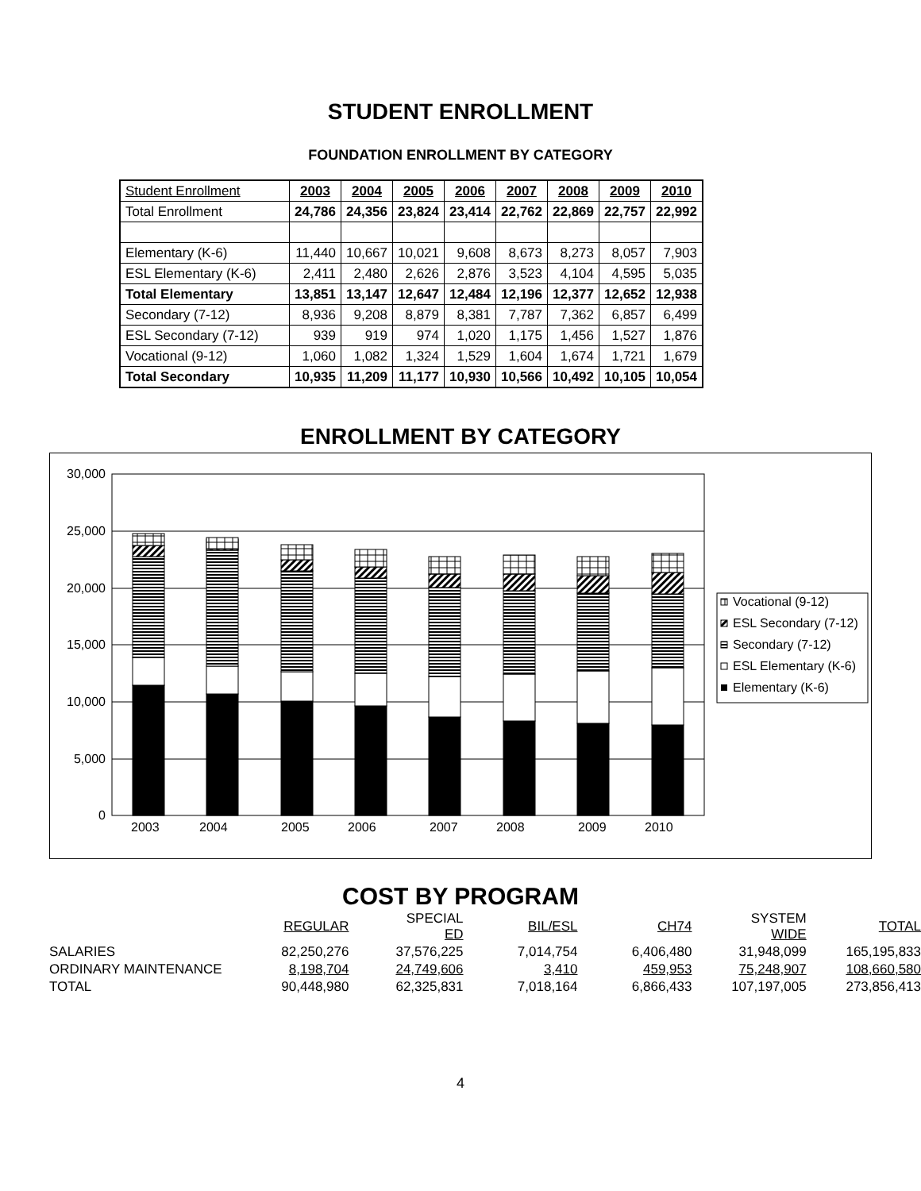STUDENT ENROLLMENT
FOUNDATION ENROLLMENT BY CATEGORY
| Student Enrollment | 2003 | 2004 | 2005 | 2006 | 2007 | 2008 | 2009 | 2010 |
| --- | --- | --- | --- | --- | --- | --- | --- | --- |
| Total Enrollment | 24,786 | 24,356 | 23,824 | 23,414 | 22,762 | 22,869 | 22,757 | 22,992 |
| Elementary (K-6) | 11,440 | 10,667 | 10,021 | 9,608 | 8,673 | 8,273 | 8,057 | 7,903 |
| ESL Elementary (K-6) | 2,411 | 2,480 | 2,626 | 2,876 | 3,523 | 4,104 | 4,595 | 5,035 |
| Total Elementary | 13,851 | 13,147 | 12,647 | 12,484 | 12,196 | 12,377 | 12,652 | 12,938 |
| Secondary (7-12) | 8,936 | 9,208 | 8,879 | 8,381 | 7,787 | 7,362 | 6,857 | 6,499 |
| ESL Secondary (7-12) | 939 | 919 | 974 | 1,020 | 1,175 | 1,456 | 1,527 | 1,876 |
| Vocational (9-12) | 1,060 | 1,082 | 1,324 | 1,529 | 1,604 | 1,674 | 1,721 | 1,679 |
| Total Secondary | 10,935 | 11,209 | 11,177 | 10,930 | 10,566 | 10,492 | 10,105 | 10,054 |
ENROLLMENT BY CATEGORY
30,000
25,000
20,000
15,000
10,000
5,000
0
2003
2004
2005
2006
2007
2008
2009
2010
Vocational (9-12)
ESL Secondary (7-12)
Secondary (7-12)
ESL Elementary (K-6)
Elementary (K-6)
COST BY PROGRAM
| | REGULAR | SPECIAL ED | BIL/ESL | CH74 | SYSTEM WIDE | TOTAL |
| SALARIES | 82,250,276 | 37,576,225 | 7,014,754 | 6,406,480 | 31,948,099 | 165,195,833 |
| ORDINARY MAINTENANCE | 8,198,704 | 24,749,606 | 3,410 | 459,953 | 75,248,907 | 108,660,580 |
| TOTAL | 90,448,980 | 62,325,831 | 7,018,164 | 6,866,433 | 107,197,005 | 273,856,413 |
4